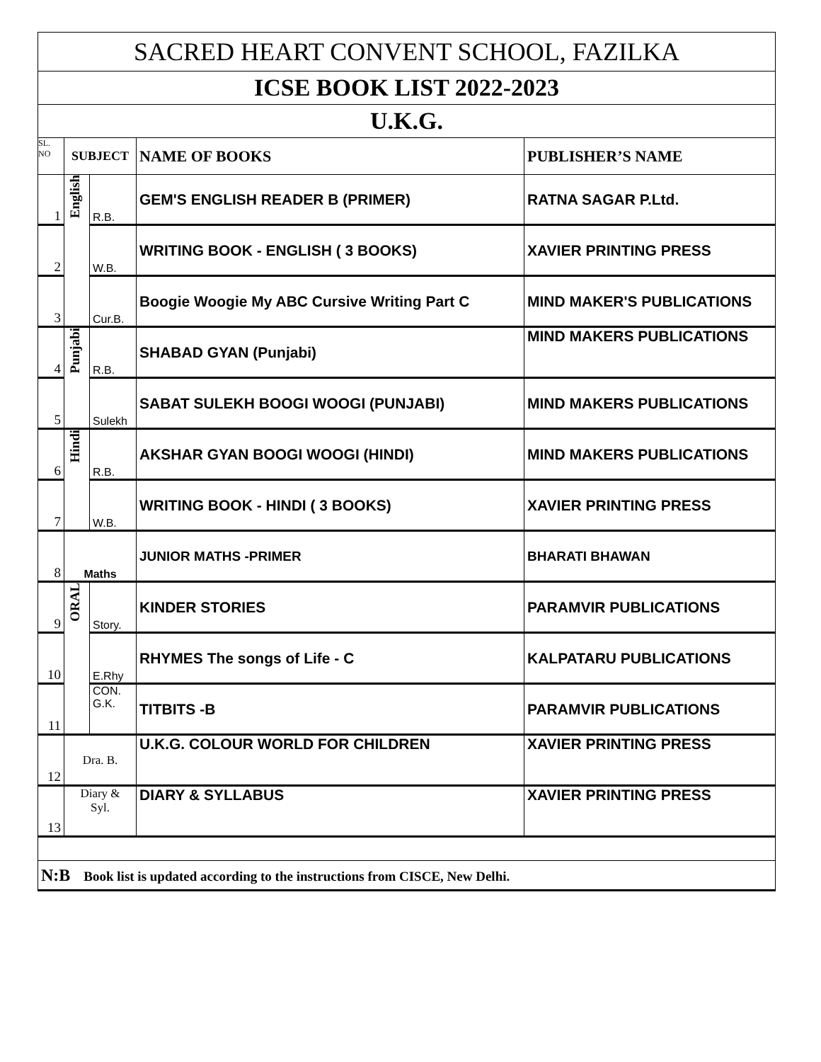| SACRED HEART CONVENT SCHOOL, FAZILKA | | | | |
| ICSE BOOK LIST 2022-2023 | | | | |
| U.K.G. | | | | |
| SL. NO | SUBJECT | | NAME OF BOOKS | PUBLISHER’S NAME |
| 1 | English | R.B. | GEM'S ENGLISH READER B (PRIMER) | RATNA SAGAR P.Ltd. |
| 2 | | W.B. | WRITING BOOK - ENGLISH ( 3 BOOKS) | XAVIER PRINTING PRESS |
| 3 | | Cur.B. | Boogie Woogie My ABC Cursive Writing Part C | MIND MAKER'S PUBLICATIONS |
| 4 | Punjabi | R.B. | SHABAD GYAN (Punjabi) | MIND MAKERS PUBLICATIONS |
| 5 | | Sulekh | SABAT SULEKH BOOGI WOOGI (PUNJABI) | MIND MAKERS PUBLICATIONS |
| 6 | Hindi | R.B. | AKSHAR GYAN BOOGI WOOGI (HINDI) | MIND MAKERS PUBLICATIONS |
| 7 | | W.B. | WRITING BOOK - HINDI ( 3 BOOKS) | XAVIER PRINTING PRESS |
| 8 | Maths | | JUNIOR MATHS -PRIMER | BHARATI BHAWAN |
| 9 | ORAL | Story. | KINDER STORIES | PARAMVIR PUBLICATIONS |
| 10 | | E.Rhy | RHYMES The songs of Life - C | KALPATARU PUBLICATIONS |
| 11 | | CON. G.K. | TITBITS -B | PARAMVIR PUBLICATIONS |
| 12 | Dra. B. | | U.K.G. COLOUR WORLD FOR CHILDREN | XAVIER PRINTING PRESS |
| 13 | Diary & Syl. | | DIARY & SYLLABUS | XAVIER PRINTING PRESS |
| N:B Book list is updated according to the instructions from CISCE, New Delhi. | | | | |